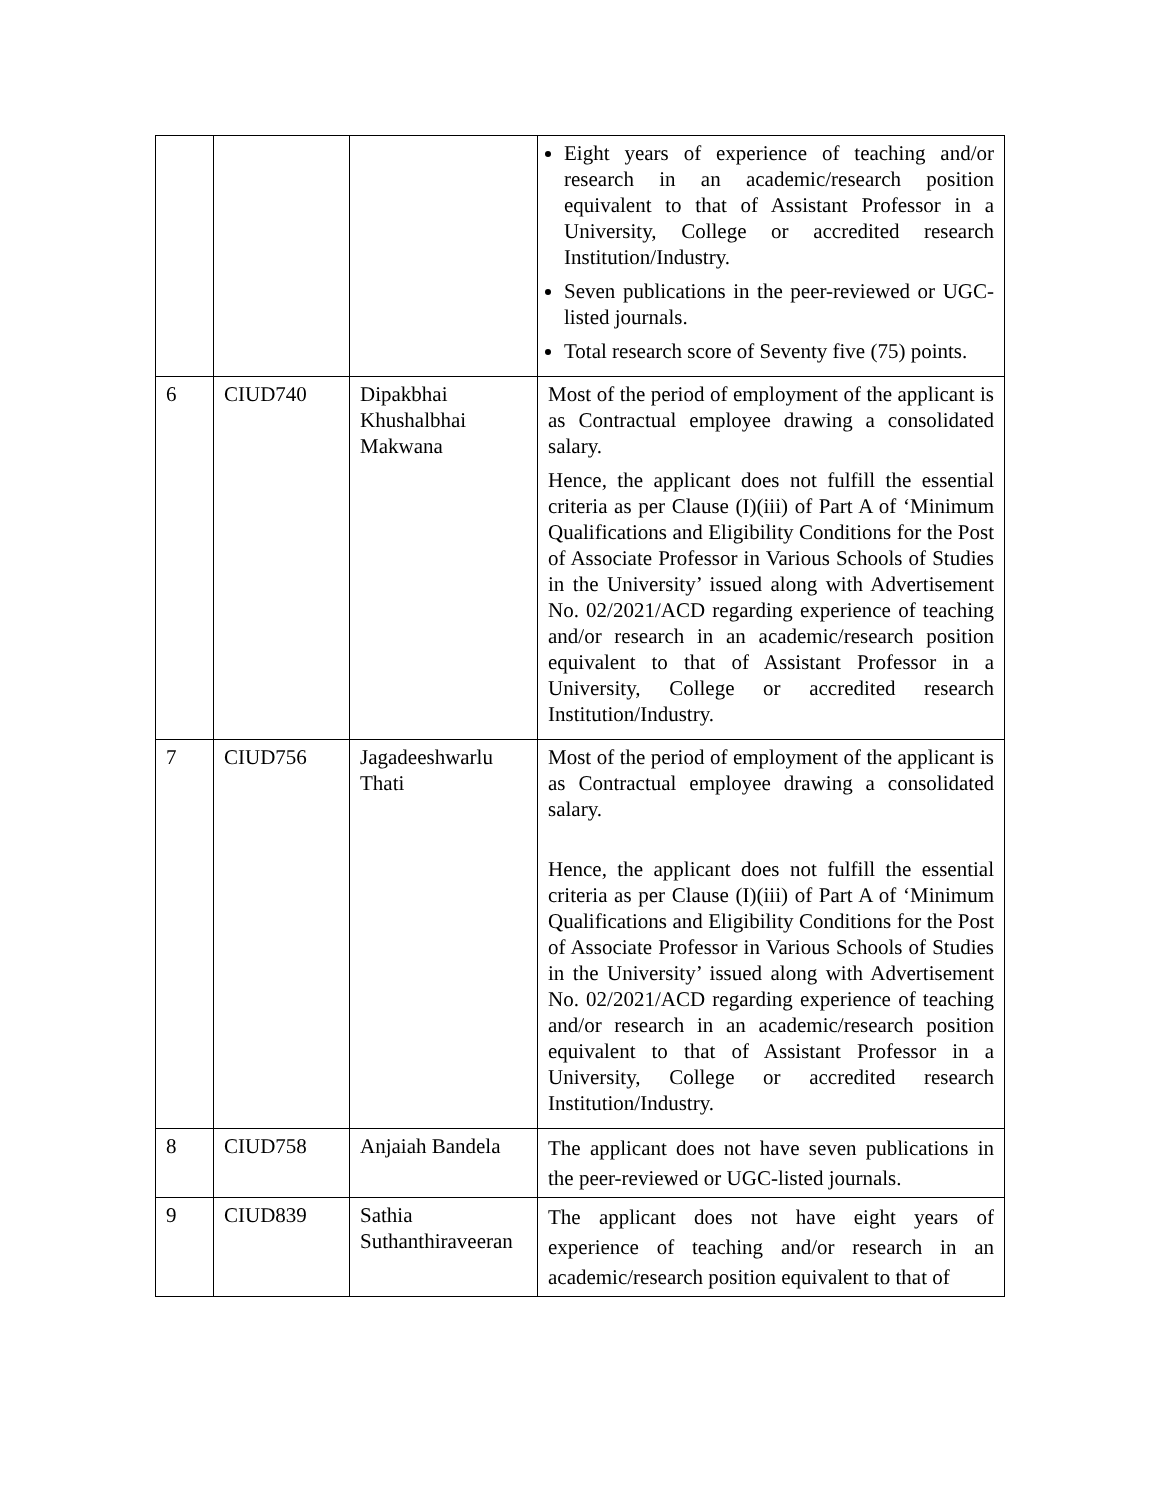| | | | Eight years of experience of teaching and/or research in an academic/research position equivalent to that of Assistant Professor in a University, College or accredited research Institution/Industry. Seven publications in the peer-reviewed or UGC-listed journals. Total research score of Seventy five (75) points. |
| 6 | CIUD740 | Dipakbhai Khushalbhai Makwana | Most of the period of employment of the applicant is as Contractual employee drawing a consolidated salary. Hence, the applicant does not fulfill the essential criteria as per Clause (I)(iii) of Part A of ‘Minimum Qualifications and Eligibility Conditions for the Post of Associate Professor in Various Schools of Studies in the University’ issued along with Advertisement No. 02/2021/ACD regarding experience of teaching and/or research in an academic/research position equivalent to that of Assistant Professor in a University, College or accredited research Institution/Industry. |
| 7 | CIUD756 | Jagadeeshwarlu Thati | Most of the period of employment of the applicant is as Contractual employee drawing a consolidated salary. Hence, the applicant does not fulfill the essential criteria as per Clause (I)(iii) of Part A of ‘Minimum Qualifications and Eligibility Conditions for the Post of Associate Professor in Various Schools of Studies in the University’ issued along with Advertisement No. 02/2021/ACD regarding experience of teaching and/or research in an academic/research position equivalent to that of Assistant Professor in a University, College or accredited research Institution/Industry. |
| 8 | CIUD758 | Anjaiah Bandela | The applicant does not have seven publications in the peer-reviewed or UGC-listed journals. |
| 9 | CIUD839 | Sathia Suthanthiraveeran | The applicant does not have eight years of experience of teaching and/or research in an academic/research position equivalent to that of |